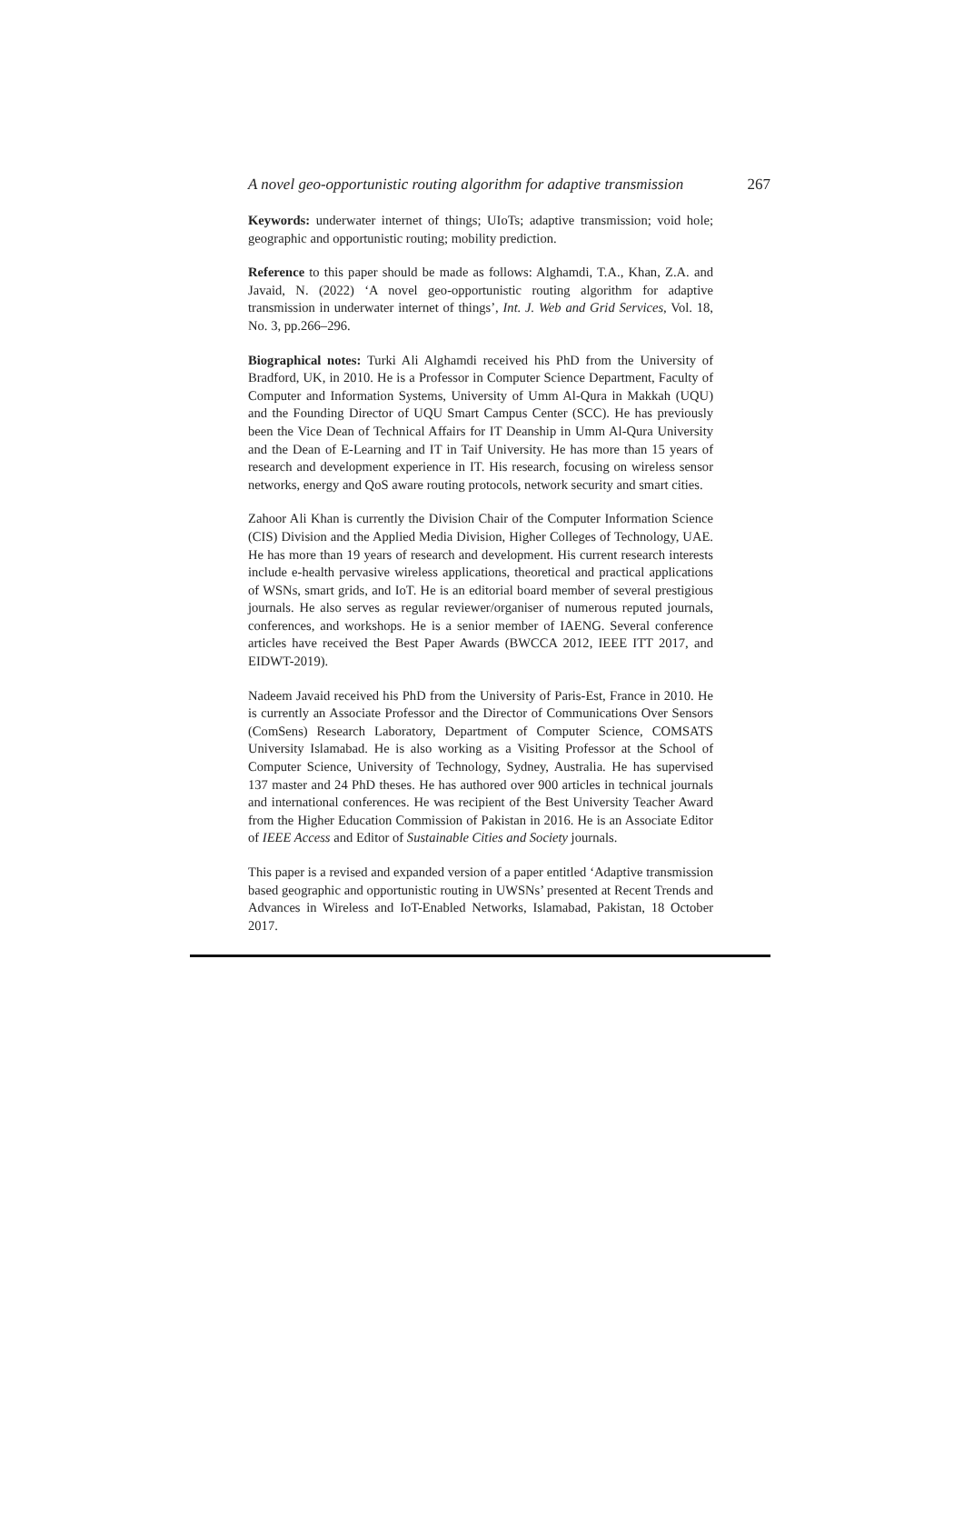A novel geo-opportunistic routing algorithm for adaptive transmission 267
Keywords: underwater internet of things; UIoTs; adaptive transmission; void hole; geographic and opportunistic routing; mobility prediction.
Reference to this paper should be made as follows: Alghamdi, T.A., Khan, Z.A. and Javaid, N. (2022) ‘A novel geo-opportunistic routing algorithm for adaptive transmission in underwater internet of things’, Int. J. Web and Grid Services, Vol. 18, No. 3, pp.266–296.
Biographical notes: Turki Ali Alghamdi received his PhD from the University of Bradford, UK, in 2010. He is a Professor in Computer Science Department, Faculty of Computer and Information Systems, University of Umm Al-Qura in Makkah (UQU) and the Founding Director of UQU Smart Campus Center (SCC). He has previously been the Vice Dean of Technical Affairs for IT Deanship in Umm Al-Qura University and the Dean of E-Learning and IT in Taif University. He has more than 15 years of research and development experience in IT. His research, focusing on wireless sensor networks, energy and QoS aware routing protocols, network security and smart cities.
Zahoor Ali Khan is currently the Division Chair of the Computer Information Science (CIS) Division and the Applied Media Division, Higher Colleges of Technology, UAE. He has more than 19 years of research and development. His current research interests include e-health pervasive wireless applications, theoretical and practical applications of WSNs, smart grids, and IoT. He is an editorial board member of several prestigious journals. He also serves as regular reviewer/organiser of numerous reputed journals, conferences, and workshops. He is a senior member of IAENG. Several conference articles have received the Best Paper Awards (BWCCA 2012, IEEE ITT 2017, and EIDWT-2019).
Nadeem Javaid received his PhD from the University of Paris-Est, France in 2010. He is currently an Associate Professor and the Director of Communications Over Sensors (ComSens) Research Laboratory, Department of Computer Science, COMSATS University Islamabad. He is also working as a Visiting Professor at the School of Computer Science, University of Technology, Sydney, Australia. He has supervised 137 master and 24 PhD theses. He has authored over 900 articles in technical journals and international conferences. He was recipient of the Best University Teacher Award from the Higher Education Commission of Pakistan in 2016. He is an Associate Editor of IEEE Access and Editor of Sustainable Cities and Society journals.
This paper is a revised and expanded version of a paper entitled ‘Adaptive transmission based geographic and opportunistic routing in UWSNs’ presented at Recent Trends and Advances in Wireless and IoT-Enabled Networks, Islamabad, Pakistan, 18 October 2017.